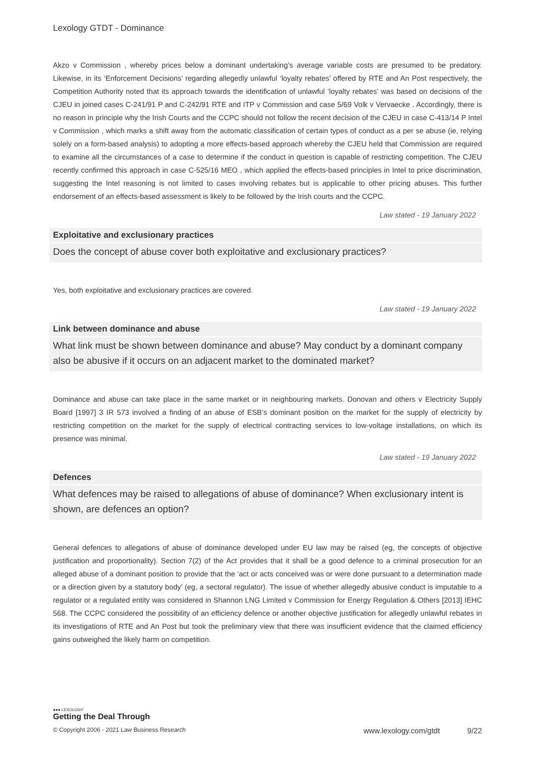Lexology GTDT - Dominance
Akzo v Commission , whereby prices below a dominant undertaking’s average variable costs are presumed to be predatory. Likewise, in its ‘Enforcement Decisions’ regarding allegedly unlawful ‘loyalty rebates’ offered by RTE and An Post respectively, the Competition Authority noted that its approach towards the identification of unlawful ‘loyalty rebates’ was based on decisions of the CJEU in joined cases C-241/91 P and C-242/91 RTE and ITP v Commission and case 5/69 Volk v Vervaecke . Accordingly, there is no reason in principle why the Irish Courts and the CCPC should not follow the recent decision of the CJEU in case C-413/14 P Intel v Commission , which marks a shift away from the automatic classification of certain types of conduct as a per se abuse (ie, relying solely on a form-based analysis) to adopting a more effects-based approach whereby the CJEU held that Commission are required to examine all the circumstances of a case to determine if the conduct in question is capable of restricting competition. The CJEU recently confirmed this approach in case C-525/16 MEO , which applied the effects-based principles in Intel to price discrimination, suggesting the Intel reasoning is not limited to cases involving rebates but is applicable to other pricing abuses. This further endorsement of an effects-based assessment is likely to be followed by the Irish courts and the CCPC.
Law stated - 19 January 2022
Exploitative and exclusionary practices
Does the concept of abuse cover both exploitative and exclusionary practices?
Yes, both exploitative and exclusionary practices are covered.
Law stated - 19 January 2022
Link between dominance and abuse
What link must be shown between dominance and abuse? May conduct by a dominant company also be abusive if it occurs on an adjacent market to the dominated market?
Dominance and abuse can take place in the same market or in neighbouring markets. Donovan and others v Electricity Supply Board [1997] 3 IR 573 involved a finding of an abuse of ESB’s dominant position on the market for the supply of electricity by restricting competition on the market for the supply of electrical contracting services to low-voltage installations, on which its presence was minimal.
Law stated - 19 January 2022
Defences
What defences may be raised to allegations of abuse of dominance? When exclusionary intent is shown, are defences an option?
General defences to allegations of abuse of dominance developed under EU law may be raised (eg, the concepts of objective justification and proportionality). Section 7(2) of the Act provides that it shall be a good defence to a criminal prosecution for an alleged abuse of a dominant position to provide that the ‘act or acts conceived was or were done pursuant to a determination made or a direction given by a statutory body’ (eg, a sectoral regulator). The issue of whether allegedly abusive conduct is imputable to a regulator or a regulated entity was considered in Shannon LNG Limited v Commission for Energy Regulation & Others [2013] IEHC 568. The CCPC considered the possibility of an efficiency defence or another objective justification for allegedly unlawful rebates in its investigations of RTE and An Post but took the preliminary view that there was insufficient evidence that the claimed efficiency gains outweighed the likely harm on competition.
●●● LEXOLOGY
Getting the Deal Through
© Copyright 2006 - 2021 Law Business Research www.lexology.com/gtdt 9/22